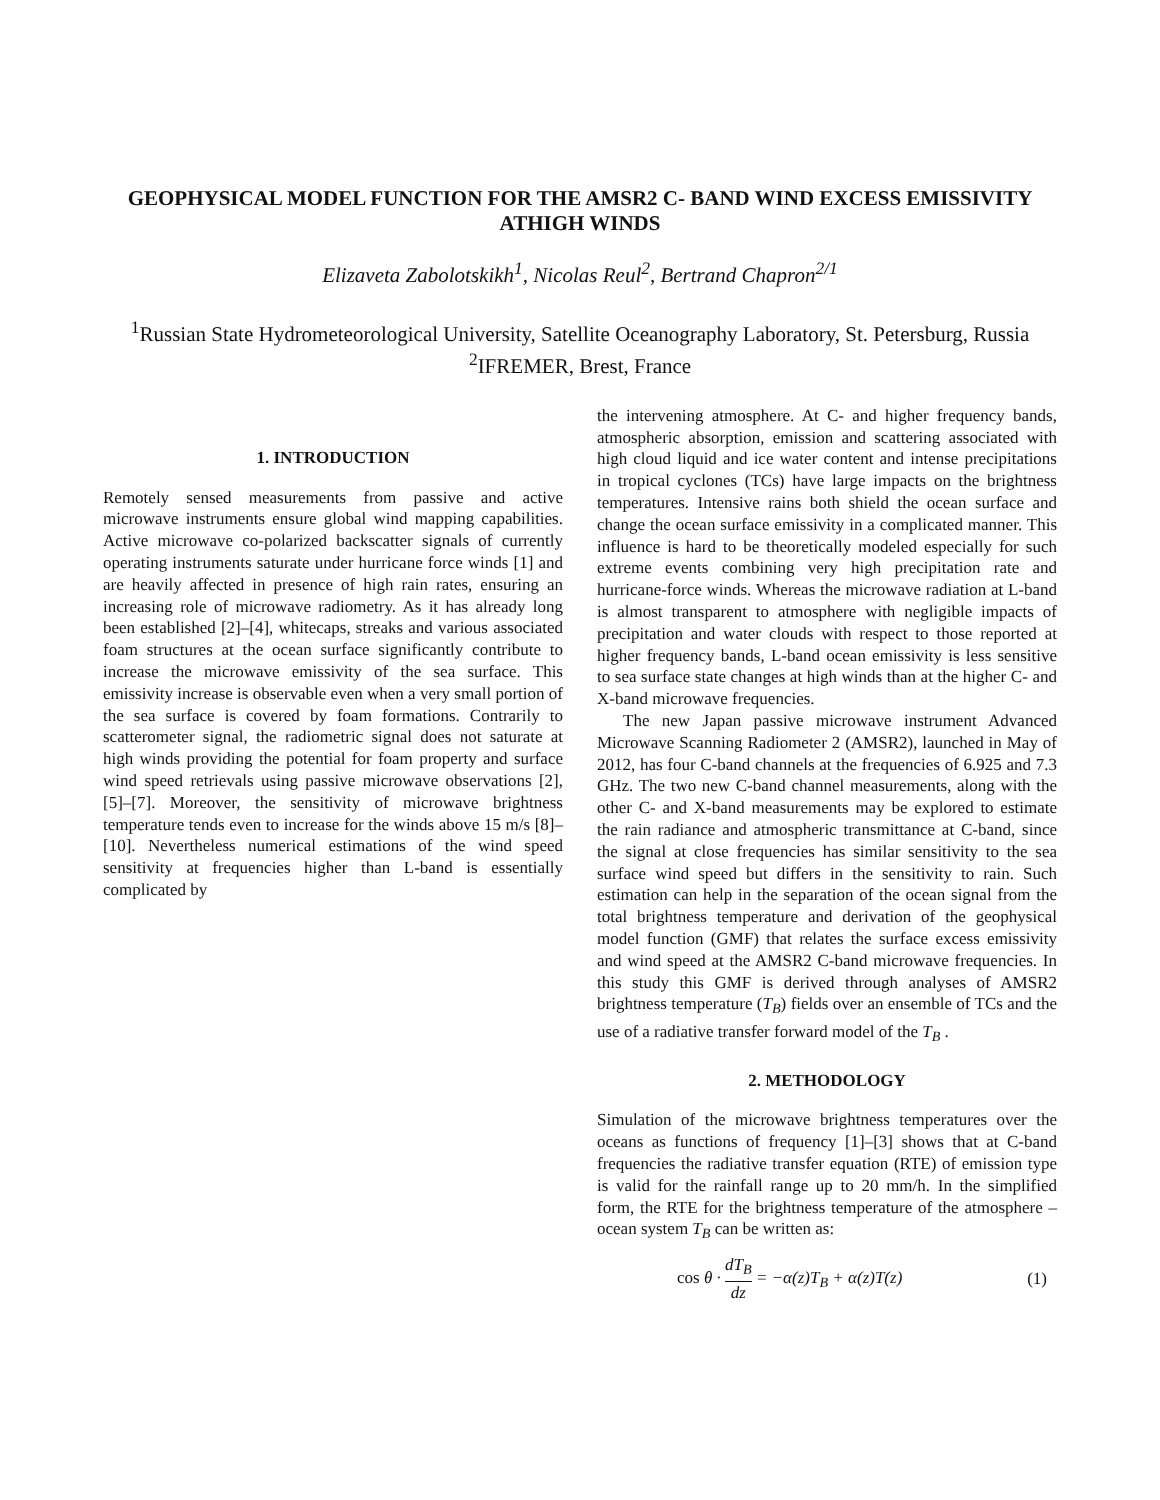GEOPHYSICAL MODEL FUNCTION FOR THE AMSR2 C- BAND WIND EXCESS EMISSIVITY ATHIGH WINDS
Elizaveta Zabolotskikh<sup>1</sup>, Nicolas Reul<sup>2</sup>, Bertrand Chapron<sup>2/1</sup>
<sup>1</sup> Russian State Hydrometeorological University, Satellite Oceanography Laboratory, St. Petersburg, Russia
<sup>2</sup> IFREMER, Brest, France
1. INTRODUCTION
Remotely sensed measurements from passive and active microwave instruments ensure global wind mapping capabilities. Active microwave co-polarized backscatter signals of currently operating instruments saturate under hurricane force winds [1] and are heavily affected in presence of high rain rates, ensuring an increasing role of microwave radiometry. As it has already long been established [2]–[4], whitecaps, streaks and various associated foam structures at the ocean surface significantly contribute to increase the microwave emissivity of the sea surface. This emissivity increase is observable even when a very small portion of the sea surface is covered by foam formations. Contrarily to scatterometer signal, the radiometric signal does not saturate at high winds providing the potential for foam property and surface wind speed retrievals using passive microwave observations [2], [5]–[7]. Moreover, the sensitivity of microwave brightness temperature tends even to increase for the winds above 15 m/s [8]–[10]. Nevertheless numerical estimations of the wind speed sensitivity at frequencies higher than L-band is essentially complicated by
the intervening atmosphere. At C- and higher frequency bands, atmospheric absorption, emission and scattering associated with high cloud liquid and ice water content and intense precipitations in tropical cyclones (TCs) have large impacts on the brightness temperatures. Intensive rains both shield the ocean surface and change the ocean surface emissivity in a complicated manner. This influence is hard to be theoretically modeled especially for such extreme events combining very high precipitation rate and hurricane-force winds. Whereas the microwave radiation at L-band is almost transparent to atmosphere with negligible impacts of precipitation and water clouds with respect to those reported at higher frequency bands, L-band ocean emissivity is less sensitive to sea surface state changes at high winds than at the higher C- and X-band microwave frequencies.
The new Japan passive microwave instrument Advanced Microwave Scanning Radiometer 2 (AMSR2), launched in May of 2012, has four C-band channels at the frequencies of 6.925 and 7.3 GHz. The two new C-band channel measurements, along with the other C- and X-band measurements may be explored to estimate the rain radiance and atmospheric transmittance at C-band, since the signal at close frequencies has similar sensitivity to the sea surface wind speed but differs in the sensitivity to rain. Such estimation can help in the separation of the ocean signal from the total brightness temperature and derivation of the geophysical model function (GMF) that relates the surface excess emissivity and wind speed at the AMSR2 C-band microwave frequencies. In this study this GMF is derived through analyses of AMSR2 brightness temperature (T<sub>B</sub>) fields over an ensemble of TCs and the use of a radiative transfer forward model of the T<sub>B</sub> .
2. METHODOLOGY
Simulation of the microwave brightness temperatures over the oceans as functions of frequency [1]–[3] shows that at C-band frequencies the radiative transfer equation (RTE) of emission type is valid for the rainfall range up to 20 mm/h. In the simplified form, the RTE for the brightness temperature of the atmosphere – ocean system T<sub>B</sub> can be written as:
cos θ · dT<sub>B</sub> dz = −α(z)T<sub>B</sub> + α(z)T(z) (1)